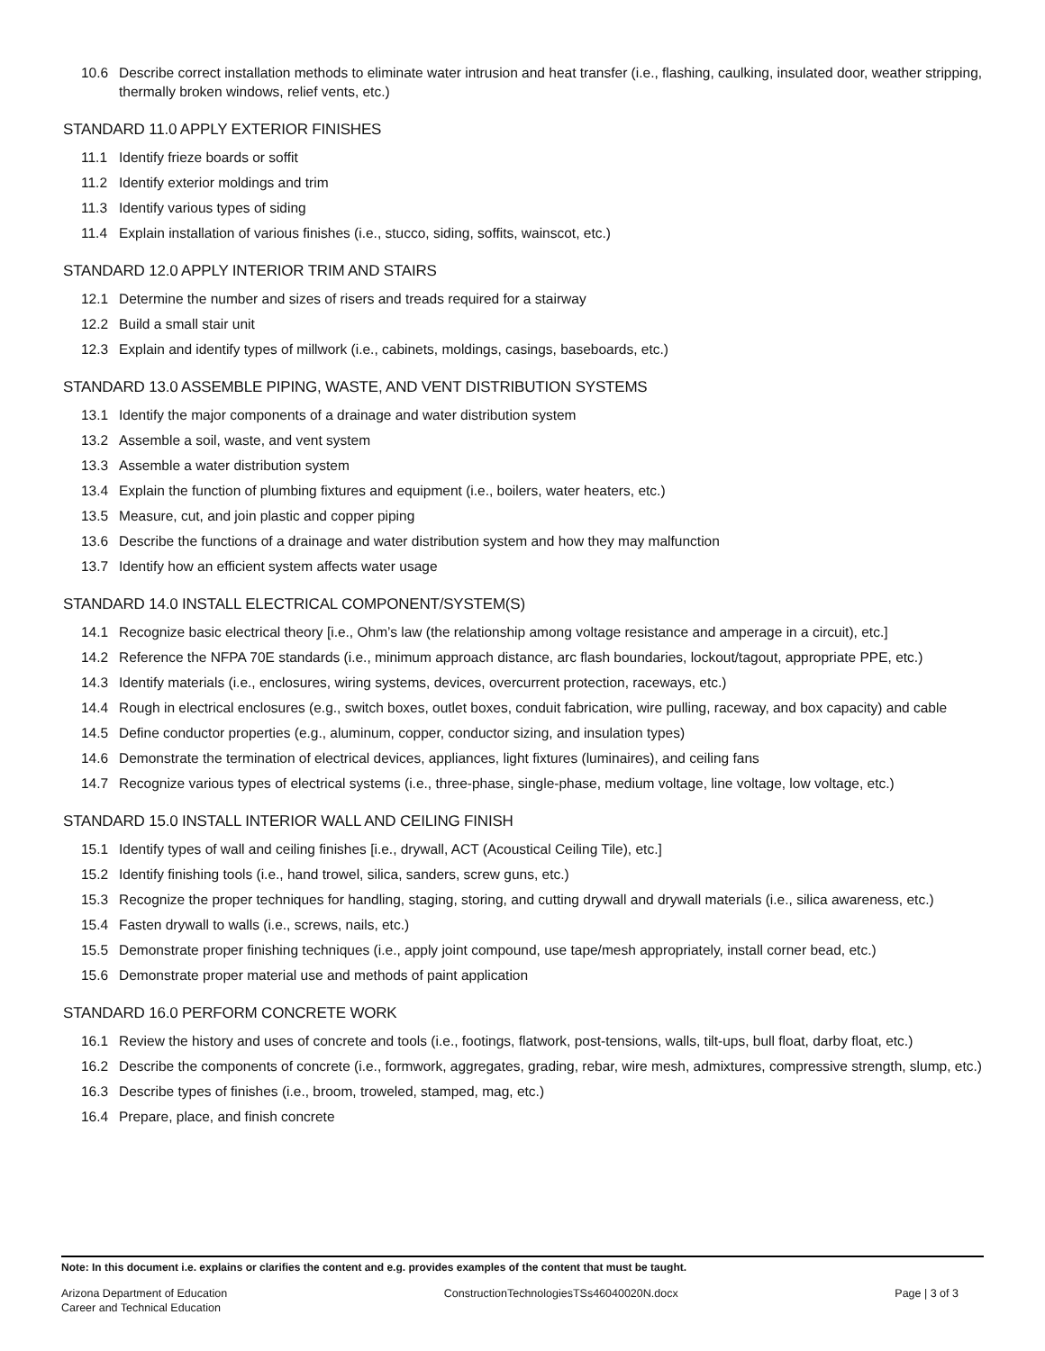10.6 Describe correct installation methods to eliminate water intrusion and heat transfer (i.e., flashing, caulking, insulated door, weather stripping, thermally broken windows, relief vents, etc.)
STANDARD 11.0 APPLY EXTERIOR FINISHES
11.1 Identify frieze boards or soffit
11.2 Identify exterior moldings and trim
11.3 Identify various types of siding
11.4 Explain installation of various finishes (i.e., stucco, siding, soffits, wainscot, etc.)
STANDARD 12.0 APPLY INTERIOR TRIM AND STAIRS
12.1 Determine the number and sizes of risers and treads required for a stairway
12.2 Build a small stair unit
12.3 Explain and identify types of millwork (i.e., cabinets, moldings, casings, baseboards, etc.)
STANDARD 13.0 ASSEMBLE PIPING, WASTE, AND VENT DISTRIBUTION SYSTEMS
13.1 Identify the major components of a drainage and water distribution system
13.2 Assemble a soil, waste, and vent system
13.3 Assemble a water distribution system
13.4 Explain the function of plumbing fixtures and equipment (i.e., boilers, water heaters, etc.)
13.5 Measure, cut, and join plastic and copper piping
13.6 Describe the functions of a drainage and water distribution system and how they may malfunction
13.7 Identify how an efficient system affects water usage
STANDARD 14.0 INSTALL ELECTRICAL COMPONENT/SYSTEM(S)
14.1 Recognize basic electrical theory [i.e., Ohm’s law (the relationship among voltage resistance and amperage in a circuit), etc.]
14.2 Reference the NFPA 70E standards (i.e., minimum approach distance, arc flash boundaries, lockout/tagout, appropriate PPE, etc.)
14.3 Identify materials (i.e., enclosures, wiring systems, devices, overcurrent protection, raceways, etc.)
14.4 Rough in electrical enclosures (e.g., switch boxes, outlet boxes, conduit fabrication, wire pulling, raceway, and box capacity) and cable
14.5 Define conductor properties (e.g., aluminum, copper, conductor sizing, and insulation types)
14.6 Demonstrate the termination of electrical devices, appliances, light fixtures (luminaires), and ceiling fans
14.7 Recognize various types of electrical systems (i.e., three-phase, single-phase, medium voltage, line voltage, low voltage, etc.)
STANDARD 15.0 INSTALL INTERIOR WALL AND CEILING FINISH
15.1 Identify types of wall and ceiling finishes [i.e., drywall, ACT (Acoustical Ceiling Tile), etc.]
15.2 Identify finishing tools (i.e., hand trowel, silica, sanders, screw guns, etc.)
15.3 Recognize the proper techniques for handling, staging, storing, and cutting drywall and drywall materials (i.e., silica awareness, etc.)
15.4 Fasten drywall to walls (i.e., screws, nails, etc.)
15.5 Demonstrate proper finishing techniques (i.e., apply joint compound, use tape/mesh appropriately, install corner bead, etc.)
15.6 Demonstrate proper material use and methods of paint application
STANDARD 16.0 PERFORM CONCRETE WORK
16.1 Review the history and uses of concrete and tools (i.e., footings, flatwork, post-tensions, walls, tilt-ups, bull float, darby float, etc.)
16.2 Describe the components of concrete (i.e., formwork, aggregates, grading, rebar, wire mesh, admixtures, compressive strength, slump, etc.)
16.3 Describe types of finishes (i.e., broom, troweled, stamped, mag, etc.)
16.4 Prepare, place, and finish concrete
Note: In this document i.e. explains or clarifies the content and e.g. provides examples of the content that must be taught.
Arizona Department of Education
Career and Technical Education
ConstructionTechnologiesTSs46040020N.docx
Page | 3 of 3